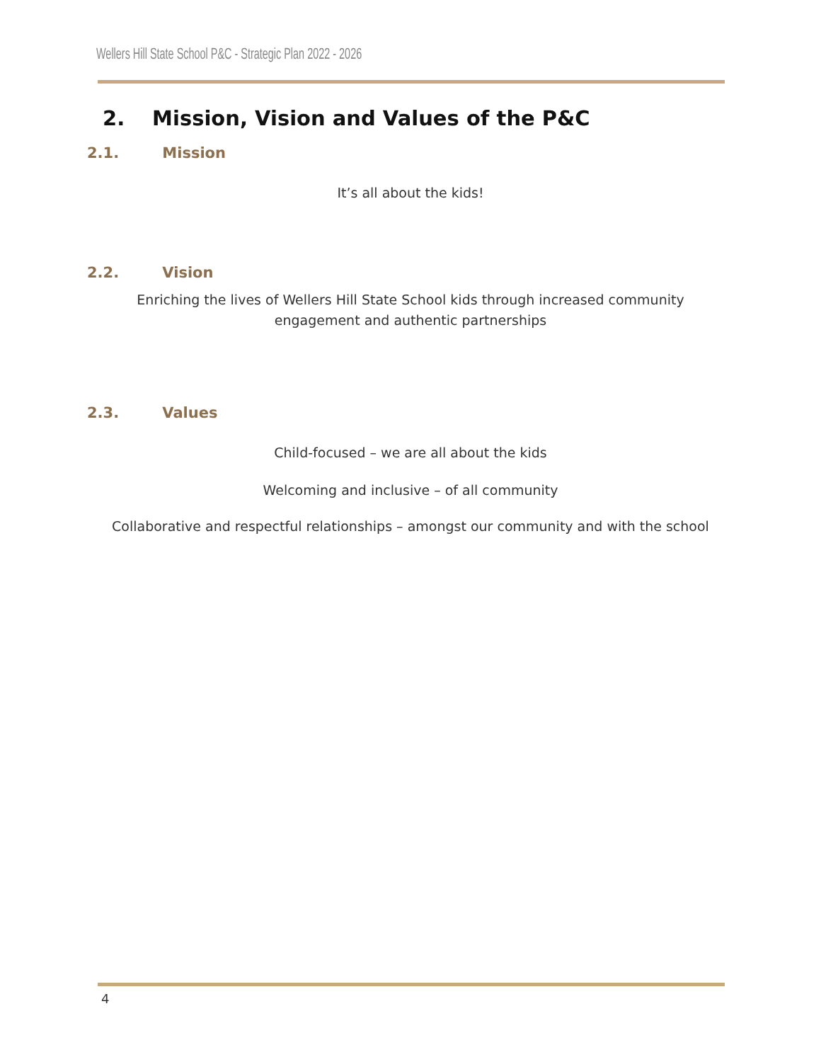Wellers Hill State School P&C - Strategic Plan 2022 - 2026
2. Mission, Vision and Values of the P&C
2.1. Mission
It’s all about the kids!
2.2. Vision
Enriching the lives of Wellers Hill State School kids through increased community
engagement and authentic partnerships
2.3. Values
Child-focused – we are all about the kids
Welcoming and inclusive – of all community
Collaborative and respectful relationships – amongst our community and with the school
4